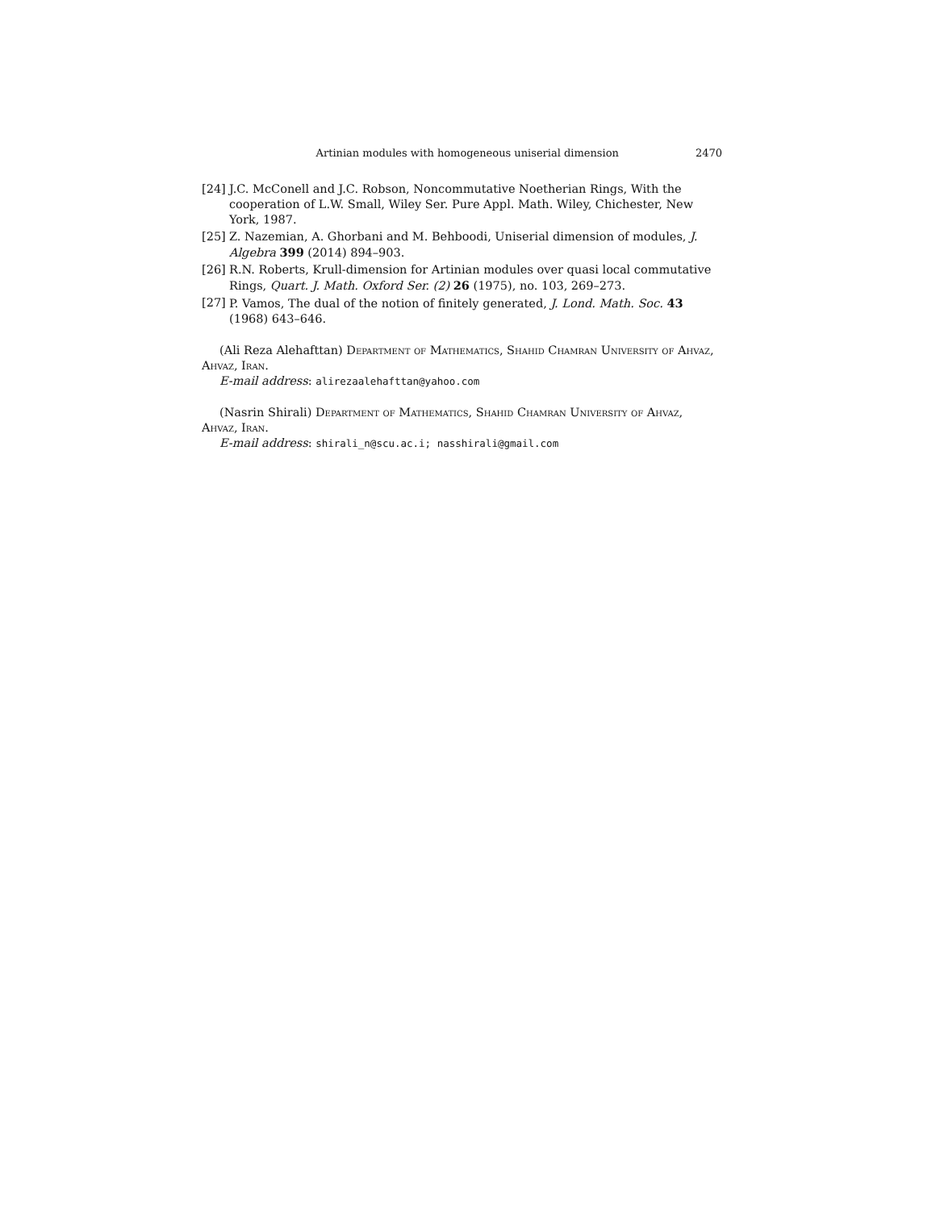Artinian modules with homogeneous uniserial dimension 2470
[24] J.C. McConell and J.C. Robson, Noncommutative Noetherian Rings, With the cooperation of L.W. Small, Wiley Ser. Pure Appl. Math. Wiley, Chichester, New York, 1987.
[25] Z. Nazemian, A. Ghorbani and M. Behboodi, Uniserial dimension of modules, J. Algebra 399 (2014) 894–903.
[26] R.N. Roberts, Krull-dimension for Artinian modules over quasi local commutative Rings, Quart. J. Math. Oxford Ser. (2) 26 (1975), no. 103, 269–273.
[27] P. Vamos, The dual of the notion of finitely generated, J. Lond. Math. Soc. 43 (1968) 643–646.
(Ali Reza Alehafttan) Department of Mathematics, Shahid Chamran University of Ahvaz, Ahvaz, Iran.
E-mail address: alirezaalehafttan@yahoo.com
(Nasrin Shirali) Department of Mathematics, Shahid Chamran University of Ahvaz, Ahvaz, Iran.
E-mail address: shirali_n@scu.ac.i; nasshirali@gmail.com